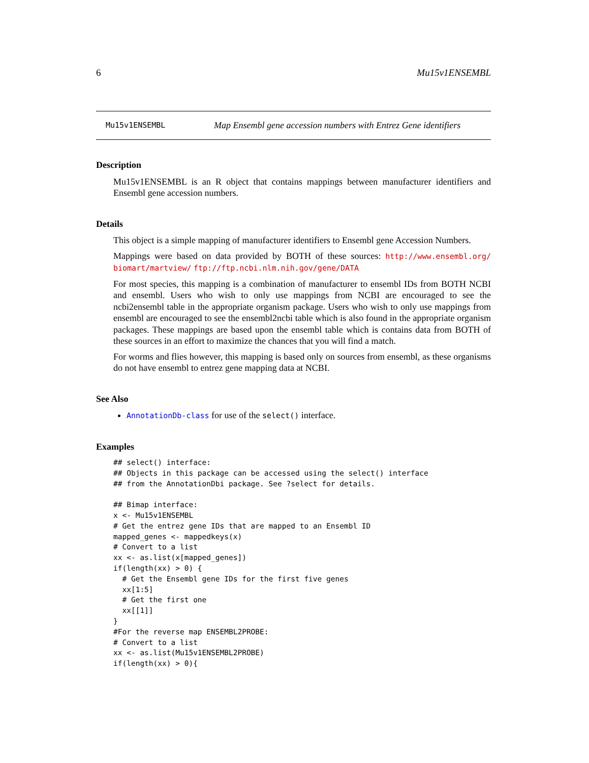6 Mu15v1ENSEMBL
Mu15v1ENSEMBL Map Ensembl gene accession numbers with Entrez Gene identifiers
Description
Mu15v1ENSEMBL is an R object that contains mappings between manufacturer identifiers and Ensembl gene accession numbers.
Details
This object is a simple mapping of manufacturer identifiers to Ensembl gene Accession Numbers.
Mappings were based on data provided by BOTH of these sources: http://www.ensembl.org/ biomart/martview/ ftp://ftp.ncbi.nlm.nih.gov/gene/DATA
For most species, this mapping is a combination of manufacturer to ensembl IDs from BOTH NCBI and ensembl. Users who wish to only use mappings from NCBI are encouraged to see the ncbi2ensembl table in the appropriate organism package. Users who wish to only use mappings from ensembl are encouraged to see the ensembl2ncbi table which is also found in the appropriate organism packages. These mappings are based upon the ensembl table which is contains data from BOTH of these sources in an effort to maximize the chances that you will find a match.
For worms and flies however, this mapping is based only on sources from ensembl, as these organisms do not have ensembl to entrez gene mapping data at NCBI.
See Also
AnnotationDb-class for use of the select() interface.
Examples
## select() interface:
## Objects in this package can be accessed using the select() interface
## from the AnnotationDbi package. See ?select for details.

## Bimap interface:
x <- Mu15v1ENSEMBL
# Get the entrez gene IDs that are mapped to an Ensembl ID
mapped_genes <- mappedkeys(x)
# Convert to a list
xx <- as.list(x[mapped_genes])
if(length(xx) > 0) {
  # Get the Ensembl gene IDs for the first five genes
  xx[1:5]
  # Get the first one
  xx[[1]]
}
#For the reverse map ENSEMBL2PROBE:
# Convert to a list
xx <- as.list(Mu15v1ENSEMBL2PROBE)
if(length(xx) > 0){